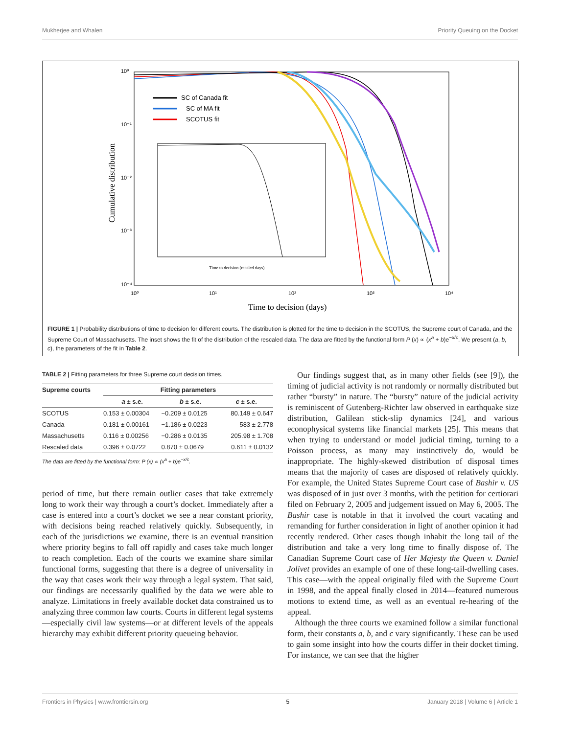Mukherjee and Whalen Priority Queuing on the Docket
10⁰
10⁻¹
10⁻²
10⁻³
10⁻⁴
10⁰
10¹
10²
10³
10⁴
Time to decision (days)
Cumulative distribution
SC of Canada fit
SC of MA fit
SCOTUS fit
Time to decision (recaled days)
FIGURE 1 | Probability distributions of time to decision for different courts. The distribution is plotted for the time to decision in the SCOTUS, the Supreme court of Canada, and the Supreme Court of Massachusetts. The inset shows the fit of the distribution of the rescaled data. The data are fitted by the functional form P (x) ∝ (x<sup>a</sup> + b)e<sup>−x/c</sup>. We present (a, b, c), the parameters of the fit in Table 2.
TABLE 2 | Fitting parameters for three Supreme court decision times.
| Supreme courts | Fitting parameters | | |
| --- | --- | --- | --- |
| | a ± s.e. | b ± s.e. | c ± s.e. |
| SCOTUS | 0.153 ± 0.00304 | −0.209 ± 0.0125 | 80.149 ± 0.647 |
| Canada | 0.181 ± 0.00161 | −1.186 ± 0.0223 | 583 ± 2.778 |
| Massachusetts | 0.116 ± 0.00256 | −0.286 ± 0.0135 | 205.98 ± 1.708 |
| Rescaled data | 0.396 ± 0.0722 | 0.870 ± 0.0679 | 0.611 ± 0.0132 |
The data are fitted by the functional form: P (x) ∝ (x<sup>a</sup> + b)e<sup>−x/c</sup>.
period of time, but there remain outlier cases that take extremely long to work their way through a court’s docket. Immediately after a case is entered into a court’s docket we see a near constant priority, with decisions being reached relatively quickly. Subsequently, in each of the jurisdictions we examine, there is an eventual transition where priority begins to fall off rapidly and cases take much longer to reach completion. Each of the courts we examine share similar functional forms, suggesting that there is a degree of universality in the way that cases work their way through a legal system. That said, our findings are necessarily qualified by the data we were able to analyze. Limitations in freely available docket data constrained us to analyzing three common law courts. Courts in different legal systems—especially civil law systems—or at different levels of the appeals hierarchy may exhibit different priority queueing behavior.
Our findings suggest that, as in many other fields (see [9]), the timing of judicial activity is not randomly or normally distributed but rather “bursty” in nature. The “bursty” nature of the judicial activity is reminiscent of Gutenberg-Richter law observed in earthquake size distribution, Galilean stick-slip dynamics [24], and various econophysical systems like financial markets [25]. This means that when trying to understand or model judicial timing, turning to a Poisson process, as many may instinctively do, would be inappropriate. The highly-skewed distribution of disposal times means that the majority of cases are disposed of relatively quickly. For example, the United States Supreme Court case of Bashir v. US was disposed of in just over 3 months, with the petition for certiorari filed on February 2, 2005 and judgement issued on May 6, 2005. The Bashir case is notable in that it involved the court vacating and remanding for further consideration in light of another opinion it had recently rendered. Other cases though inhabit the long tail of the distribution and take a very long time to finally dispose of. The Canadian Supreme Court case of Her Majesty the Queen v. Daniel Jolivet provides an example of one of these long-tail-dwelling cases. This case—with the appeal originally filed with the Supreme Court in 1998, and the appeal finally closed in 2014—featured numerous motions to extend time, as well as an eventual re-hearing of the appeal.
Although the three courts we examined follow a similar functional form, their constants a, b, and c vary significantly. These can be used to gain some insight into how the courts differ in their docket timing. For instance, we can see that the higher
Frontiers in Physics | www.frontiersin.org 5 January 2018 | Volume 6 | Article 1